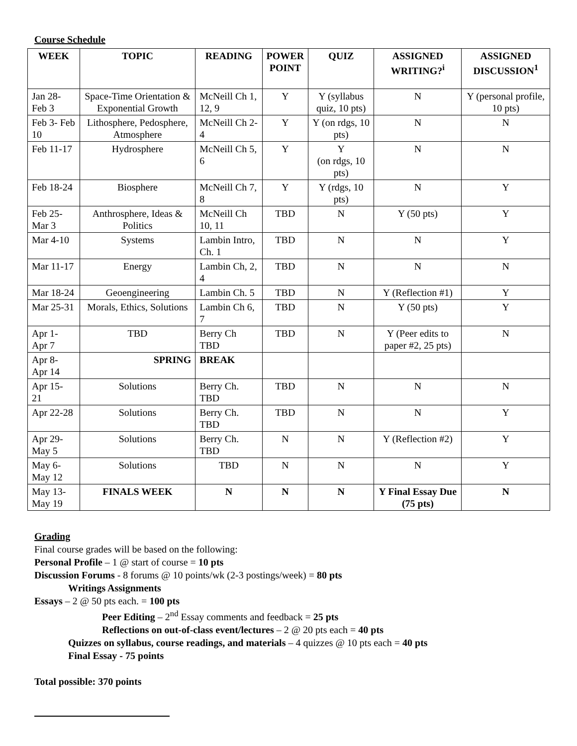Course Schedule
| WEEK | TOPIC | READING | POWER POINT | QUIZ | ASSIGNED WRITING?<sup>i</sup> | ASSIGNED DISCUSSION<sup>1</sup> |
| --- | --- | --- | --- | --- | --- | --- |
| Jan 28-Feb 3 | Space-Time Orientation & Exponential Growth | McNeill Ch 1, 12, 9 | Y | Y (syllabus quiz, 10 pts) | N | Y (personal profile, 10 pts) |
| Feb 3- Feb 10 | Lithosphere, Pedosphere, Atmosphere | McNeill Ch 2-4 | Y | Y (on rdgs, 10 pts) | N | N |
| Feb 11-17 | Hydrosphere | McNeill Ch 5, 6 | Y | Y (on rdgs, 10 pts) | N | N |
| Feb 18-24 | Biosphere | McNeill Ch 7, 8 | Y | Y (rdgs, 10 pts) | N | Y |
| Feb 25-Mar 3 | Anthrosphere, Ideas & Politics | McNeill Ch 10, 11 | TBD | N | Y (50 pts) | Y |
| Mar 4-10 | Systems | Lambin Intro, Ch. 1 | TBD | N | N | Y |
| Mar 11-17 | Energy | Lambin Ch, 2, 4 | TBD | N | N | N |
| Mar 18-24 | Geoengineering | Lambin Ch. 5 | TBD | N | Y (Reflection #1) | Y |
| Mar 25-31 | Morals, Ethics, Solutions | Lambin Ch 6, 7 | TBD | N | Y (50 pts) | Y |
| Apr 1- Apr 7 | TBD | Berry Ch TBD | TBD | N | Y (Peer edits to paper #2, 25 pts) | N |
| Apr 8- Apr 14 | SPRING | BREAK | | | | |
| Apr 15- 21 | Solutions | Berry Ch. TBD | TBD | N | N | N |
| Apr 22-28 | Solutions | Berry Ch. TBD | TBD | N | N | Y |
| Apr 29- May 5 | Solutions | Berry Ch. TBD | N | N | Y (Reflection #2) | Y |
| May 6- May 12 | Solutions | TBD | N | N | N | Y |
| May 13- May 19 | FINALS WEEK | N | N | N | Y Final Essay Due (75 pts) | N |
Grading
Final course grades will be based on the following:
Personal Profile – 1 @ start of course = 10 pts
Discussion Forums - 8 forums @ 10 points/wk (2-3 postings/week) = 80 pts
Writings Assignments
Essays – 2 @ 50 pts each. = 100 pts
Peer Editing – 2<sup>nd</sup> Essay comments and feedback = 25 pts
Reflections on out-of-class event/lectures – 2 @ 20 pts each = 40 pts
Quizzes on syllabus, course readings, and materials – 4 quizzes @ 10 pts each = 40 pts
Final Essay - 75 points
Total possible: 370 points